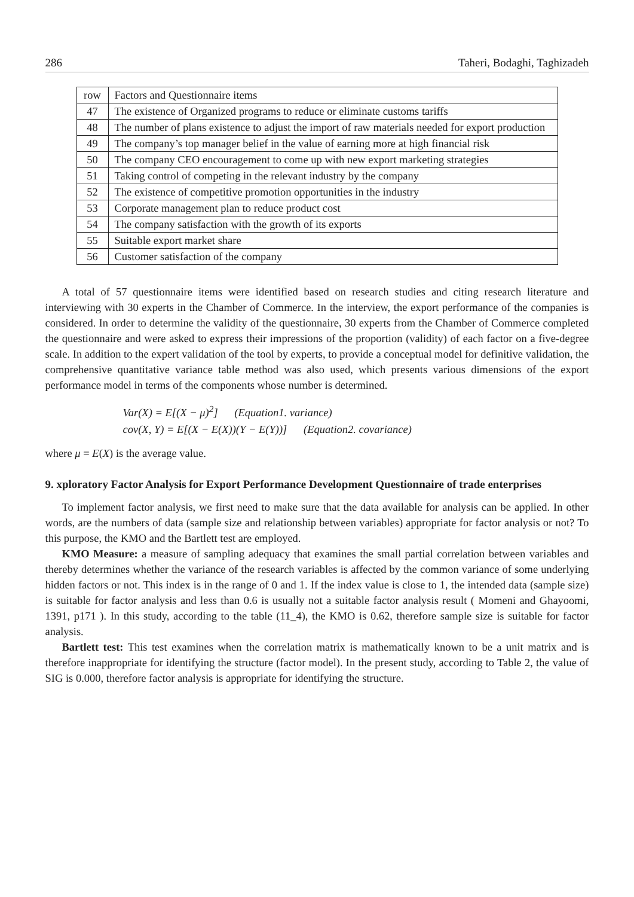286 Taheri, Bodaghi, Taghizadeh
| row | Factors and Questionnaire items |
| 47 | The existence of Organized programs to reduce or eliminate customs tariffs |
| 48 | The number of plans existence to adjust the import of raw materials needed for export production |
| 49 | The company’s top manager belief in the value of earning more at high financial risk |
| 50 | The company CEO encouragement to come up with new export marketing strategies |
| 51 | Taking control of competing in the relevant industry by the company |
| 52 | The existence of competitive promotion opportunities in the industry |
| 53 | Corporate management plan to reduce product cost |
| 54 | The company satisfaction with the growth of its exports |
| 55 | Suitable export market share |
| 56 | Customer satisfaction of the company |
A total of 57 questionnaire items were identified based on research studies and citing research literature and interviewing with 30 experts in the Chamber of Commerce. In the interview, the export performance of the companies is considered. In order to determine the validity of the questionnaire, 30 experts from the Chamber of Commerce completed the questionnaire and were asked to express their impressions of the proportion (validity) of each factor on a five-degree scale. In addition to the expert validation of the tool by experts, to provide a conceptual model for definitive validation, the comprehensive quantitative variance table method was also used, which presents various dimensions of the export performance model in terms of the components whose number is determined.
Var(X) = E[(X − μ)<sup>2</sup>] (Equation1. variance)
cov(X, Y) = E[(X − E(X))(Y − E(Y))] (Equation2. covariance)
where μ = E(X) is the average value.
9. xploratory Factor Analysis for Export Performance Development Questionnaire of trade enterprises
To implement factor analysis, we first need to make sure that the data available for analysis can be applied. In other words, are the numbers of data (sample size and relationship between variables) appropriate for factor analysis or not? To this purpose, the KMO and the Bartlett test are employed.
KMO Measure: a measure of sampling adequacy that examines the small partial correlation between variables and thereby determines whether the variance of the research variables is affected by the common variance of some underlying hidden factors or not. This index is in the range of 0 and 1. If the index value is close to 1, the intended data (sample size) is suitable for factor analysis and less than 0.6 is usually not a suitable factor analysis result ( Momeni and Ghayoomi, 1391, p171 ). In this study, according to the table (11_4), the KMO is 0.62, therefore sample size is suitable for factor analysis.
Bartlett test: This test examines when the correlation matrix is mathematically known to be a unit matrix and is therefore inappropriate for identifying the structure (factor model). In the present study, according to Table 2, the value of SIG is 0.000, therefore factor analysis is appropriate for identifying the structure.